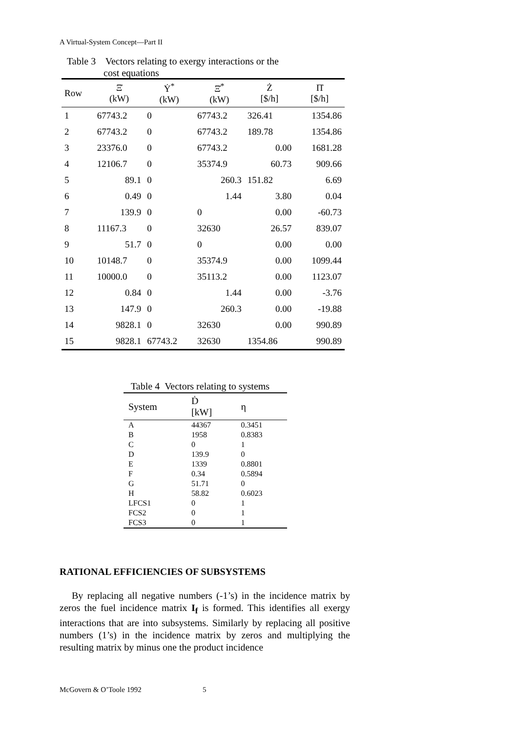A Virtual-System Concept—Part II
Table 3 Vectors relating to exergy interactions or the
cost equations
| Row | Ξ̇ (kW) | Ẏ<sup>*</sup> (kW) | Ξ̇<sup>*</sup> (kW) | Ż [$/h] | Π̇ [$/h] |
| --- | --- | --- | --- | --- | --- |
| 1 | 67743.2 | 0 | 67743.2 | 326.41 | 1354.86 |
| 2 | 67743.2 | 0 | 67743.2 | 189.78 | 1354.86 |
| 3 | 23376.0 | 0 | 67743.2 | 0.00 | 1681.28 |
| 4 | 12106.7 | 0 | 35374.9 | 60.73 | 909.66 |
| 5 | 89.1 | 0 | 260.3 | 151.82 | 6.69 |
| 6 | 0.49 | 0 | 1.44 | 3.80 | 0.04 |
| 7 | 139.9 | 0 | 0 | 0.00 | -60.73 |
| 8 | 11167.3 | 0 | 32630 | 26.57 | 839.07 |
| 9 | 51.7 | 0 | 0 | 0.00 | 0.00 |
| 10 | 10148.7 | 0 | 35374.9 | 0.00 | 1099.44 |
| 11 | 10000.0 | 0 | 35113.2 | 0.00 | 1123.07 |
| 12 | 0.84 | 0 | 1.44 | 0.00 | -3.76 |
| 13 | 147.9 | 0 | 260.3 | 0.00 | -19.88 |
| 14 | 9828.1 | 0 | 32630 | 0.00 | 990.89 |
| 15 | 9828.1 | 67743.2 | 32630 | 1354.86 | 990.89 |
Table 4 Vectors relating to systems
| System | Ḋ [kW] | η |
| --- | --- | --- |
| A | 44367 | 0.3451 |
| B | 1958 | 0.8383 |
| C | 0 | 1 |
| D | 139.9 | 0 |
| E | 1339 | 0.8801 |
| F | 0.34 | 0.5894 |
| G | 51.71 | 0 |
| H | 58.82 | 0.6023 |
| LFCS1 | 0 | 1 |
| FCS2 | 0 | 1 |
| FCS3 | 0 | 1 |
RATIONAL EFFICIENCIES OF SUBSYSTEMS
By replacing all negative numbers (-1’s) in the incidence matrix by zeros the fuel incidence matrix I<sub>f</sub> is formed. This identifies all exergy interactions that are into subsystems. Similarly by replacing all positive numbers (1’s) in the incidence matrix by zeros and multiplying the resulting matrix by minus one the product incidence
McGovern & O’Toole 1992 5